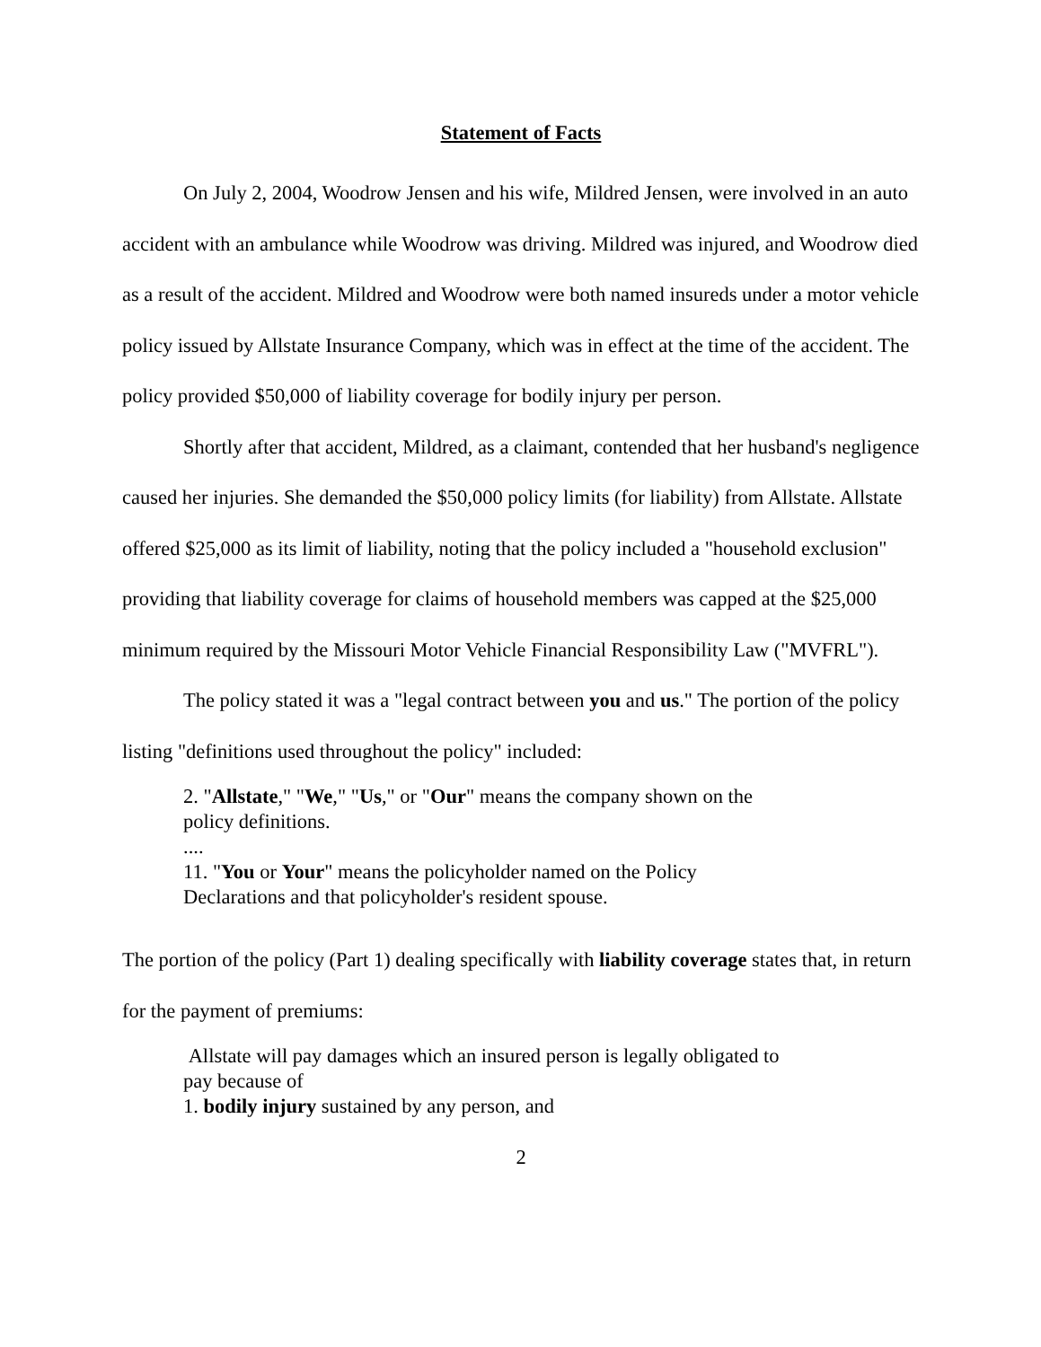Statement of Facts
On July 2, 2004, Woodrow Jensen and his wife, Mildred Jensen, were involved in an auto accident with an ambulance while Woodrow was driving. Mildred was injured, and Woodrow died as a result of the accident. Mildred and Woodrow were both named insureds under a motor vehicle policy issued by Allstate Insurance Company, which was in effect at the time of the accident. The policy provided $50,000 of liability coverage for bodily injury per person.
Shortly after that accident, Mildred, as a claimant, contended that her husband's negligence caused her injuries. She demanded the $50,000 policy limits (for liability) from Allstate. Allstate offered $25,000 as its limit of liability, noting that the policy included a "household exclusion" providing that liability coverage for claims of household members was capped at the $25,000 minimum required by the Missouri Motor Vehicle Financial Responsibility Law ("MVFRL").
The policy stated it was a "legal contract between you and us." The portion of the policy listing "definitions used throughout the policy" included:
2. "Allstate," "We," "Us," or "Our" means the company shown on the
policy definitions.
....
11. "You or Your" means the policyholder named on the Policy
Declarations and that policyholder's resident spouse.
The portion of the policy (Part 1) dealing specifically with liability coverage states that, in return for the payment of premiums:
Allstate will pay damages which an insured person is legally obligated to
pay because of
1. bodily injury sustained by any person, and
2